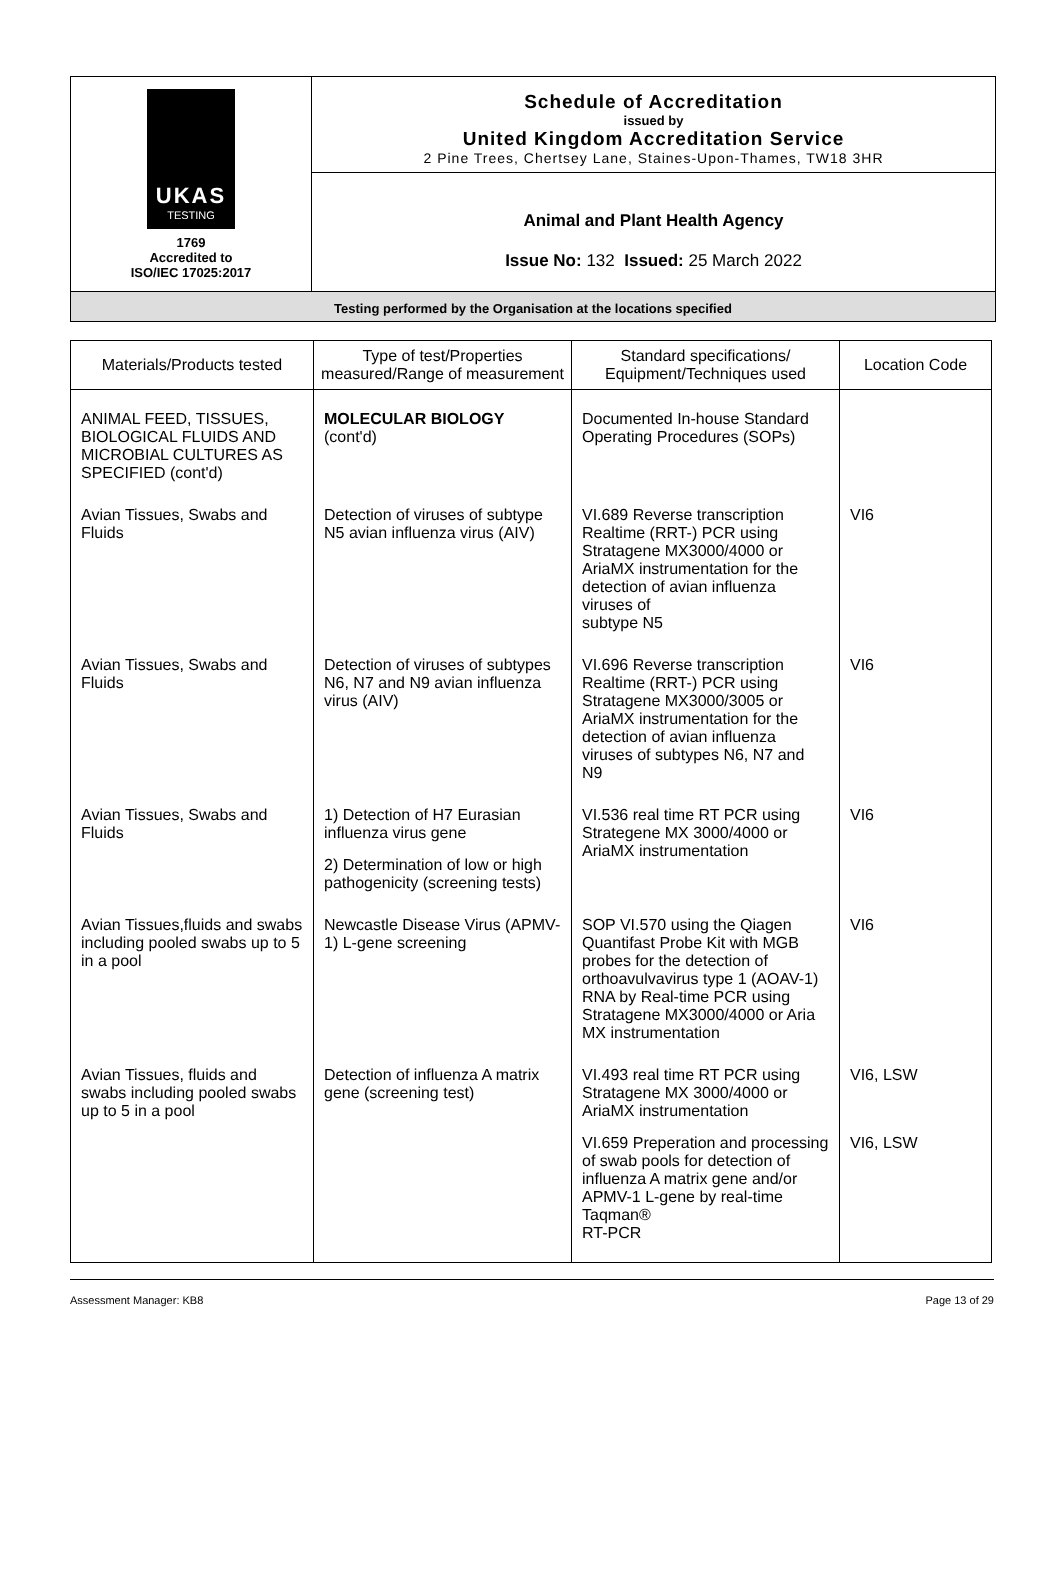UKAS
TESTING
1769
Accredited to
ISO/IEC 17025:2017
Schedule of Accreditation
issued by
United Kingdom Accreditation Service
2 Pine Trees, Chertsey Lane, Staines-Upon-Thames, TW18 3HR
Animal and Plant Health Agency
Issue No: 132 Issued: 25 March 2022
Testing performed by the Organisation at the locations specified
| Materials/Products tested | Type of test/Properties measured/Range of measurement | Standard specifications/ Equipment/Techniques used | Location Code |
| --- | --- | --- | --- |
| ANIMAL FEED, TISSUES, BIOLOGICAL FLUIDS AND MICROBIAL CULTURES AS SPECIFIED (cont'd) | MOLECULAR BIOLOGY (cont'd) | Documented In-house Standard Operating Procedures (SOPs) | |
| Avian Tissues, Swabs and Fluids | Detection of viruses of subtype N5 avian influenza virus (AIV) | VI.689 Reverse transcription Realtime (RRT-) PCR using Stratagene MX3000/4000 or AriaMX instrumentation for the detection of avian influenza viruses of subtype N5 | VI6 |
| Avian Tissues, Swabs and Fluids | Detection of viruses of subtypes N6, N7 and N9 avian influenza virus (AIV) | VI.696 Reverse transcription Realtime (RRT-) PCR using Stratagene MX3000/3005 or AriaMX instrumentation for the detection of avian influenza viruses of subtypes N6, N7 and N9 | VI6 |
| Avian Tissues, Swabs and Fluids | 1) Detection of H7 Eurasian influenza virus gene 2) Determination of low or high pathogenicity (screening tests) | VI.536 real time RT PCR using Strategene MX 3000/4000 or AriaMX instrumentation | VI6 |
| Avian Tissues,fluids and swabs including pooled swabs up to 5 in a pool | Newcastle Disease Virus (APMV-1) L-gene screening | SOP VI.570 using the Qiagen Quantifast Probe Kit with MGB probes for the detection of orthoavulvavirus type 1 (AOAV-1) RNA by Real-time PCR using Stratagene MX3000/4000 or Aria MX instrumentation | VI6 |
| Avian Tissues, fluids and swabs including pooled swabs up to 5 in a pool | Detection of influenza A matrix gene (screening test) | VI.493 real time RT PCR using Stratagene MX 3000/4000 or AriaMX instrumentation VI.659 Preperation and processing of swab pools for detection of influenza A matrix gene and/or APMV-1 L-gene by real-time Taqman® RT-PCR | VI6, LSW VI6, LSW |
Assessment Manager: KB8 Page 13 of 29